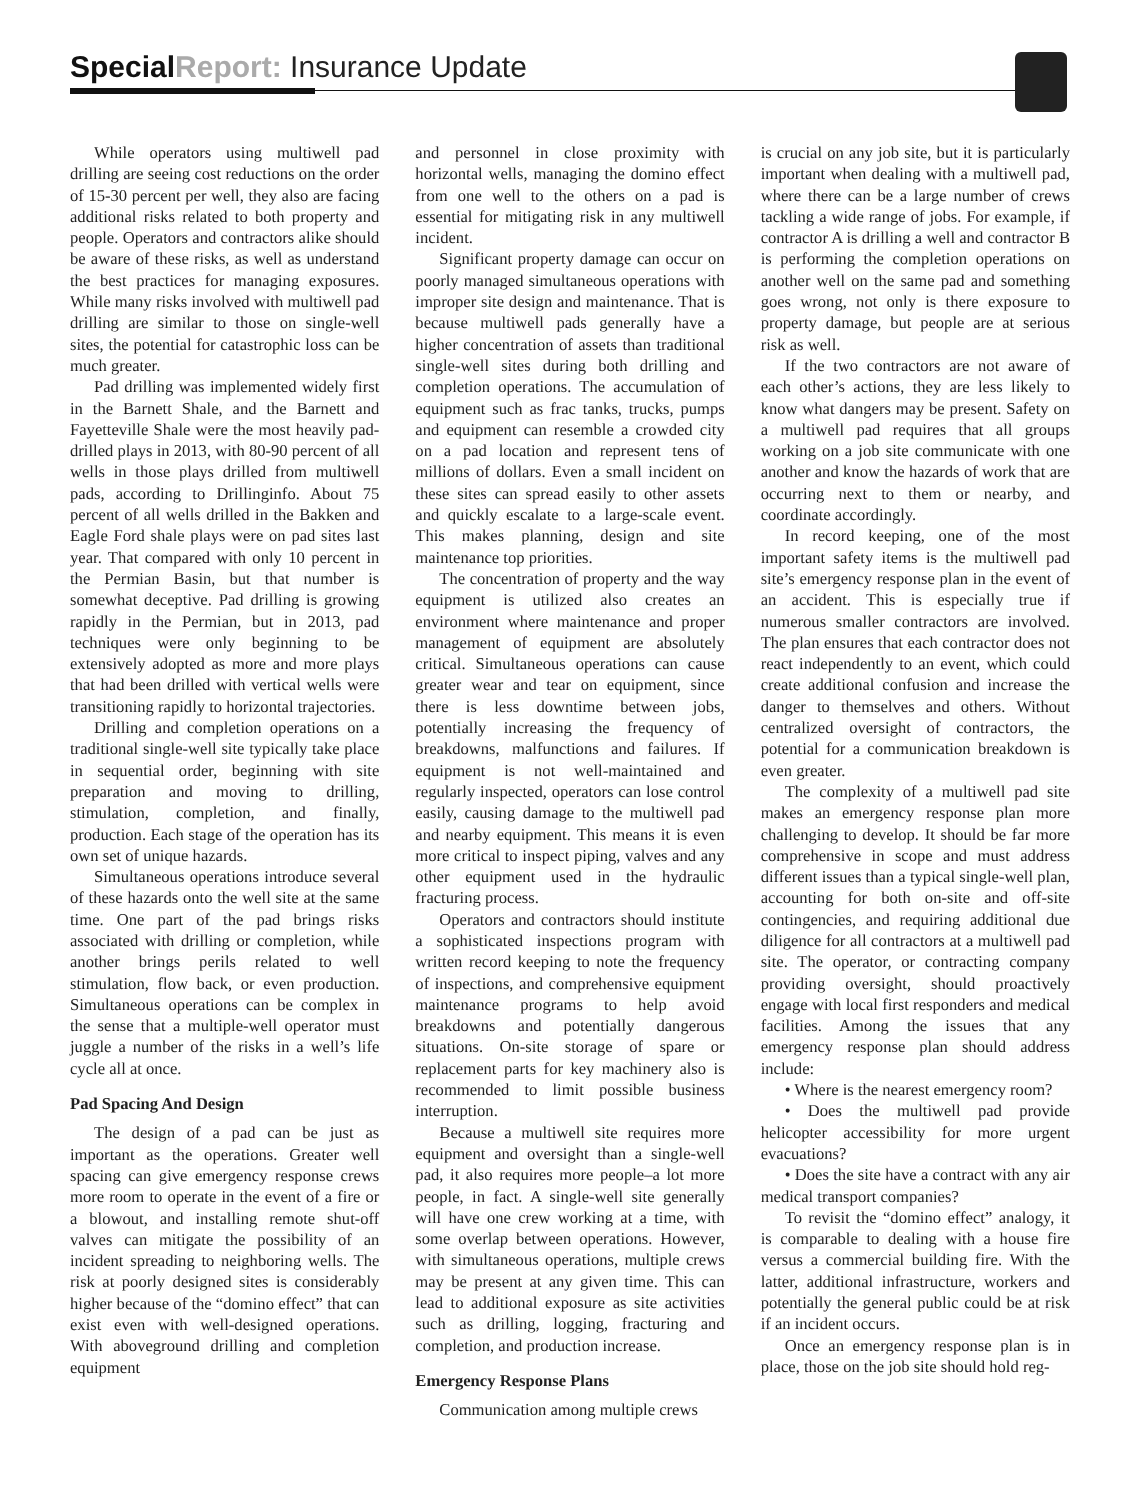Special Report: Insurance Update
While operators using multiwell pad drilling are seeing cost reductions on the order of 15-30 percent per well, they also are facing additional risks related to both property and people. Operators and contractors alike should be aware of these risks, as well as understand the best practices for managing exposures. While many risks involved with multiwell pad drilling are similar to those on single-well sites, the potential for catastrophic loss can be much greater.
Pad drilling was implemented widely first in the Barnett Shale, and the Barnett and Fayetteville Shale were the most heavily pad-drilled plays in 2013, with 80-90 percent of all wells in those plays drilled from multiwell pads, according to Drillinginfo. About 75 percent of all wells drilled in the Bakken and Eagle Ford shale plays were on pad sites last year. That compared with only 10 percent in the Permian Basin, but that number is somewhat deceptive. Pad drilling is growing rapidly in the Permian, but in 2013, pad techniques were only beginning to be extensively adopted as more and more plays that had been drilled with vertical wells were transitioning rapidly to horizontal trajectories.
Drilling and completion operations on a traditional single-well site typically take place in sequential order, beginning with site preparation and moving to drilling, stimulation, completion, and finally, production. Each stage of the operation has its own set of unique hazards.
Simultaneous operations introduce several of these hazards onto the well site at the same time. One part of the pad brings risks associated with drilling or completion, while another brings perils related to well stimulation, flow back, or even production. Simultaneous operations can be complex in the sense that a multiple-well operator must juggle a number of the risks in a well’s life cycle all at once.
Pad Spacing And Design
The design of a pad can be just as important as the operations. Greater well spacing can give emergency response crews more room to operate in the event of a fire or a blowout, and installing remote shut-off valves can mitigate the possibility of an incident spreading to neighboring wells. The risk at poorly designed sites is considerably higher because of the “domino effect” that can exist even with well-designed operations. With aboveground drilling and completion equipment
and personnel in close proximity with horizontal wells, managing the domino effect from one well to the others on a pad is essential for mitigating risk in any multiwell incident.
Significant property damage can occur on poorly managed simultaneous operations with improper site design and maintenance. That is because multiwell pads generally have a higher concentration of assets than traditional single-well sites during both drilling and completion operations. The accumulation of equipment such as frac tanks, trucks, pumps and equipment can resemble a crowded city on a pad location and represent tens of millions of dollars. Even a small incident on these sites can spread easily to other assets and quickly escalate to a large-scale event. This makes planning, design and site maintenance top priorities.
The concentration of property and the way equipment is utilized also creates an environment where maintenance and proper management of equipment are absolutely critical. Simultaneous operations can cause greater wear and tear on equipment, since there is less downtime between jobs, potentially increasing the frequency of breakdowns, malfunctions and failures. If equipment is not well-maintained and regularly inspected, operators can lose control easily, causing damage to the multiwell pad and nearby equipment. This means it is even more critical to inspect piping, valves and any other equipment used in the hydraulic fracturing process.
Operators and contractors should institute a sophisticated inspections program with written record keeping to note the frequency of inspections, and comprehensive equipment maintenance programs to help avoid breakdowns and potentially dangerous situations. On-site storage of spare or replacement parts for key machinery also is recommended to limit possible business interruption.
Because a multiwell site requires more equipment and oversight than a single-well pad, it also requires more people–a lot more people, in fact. A single-well site generally will have one crew working at a time, with some overlap between operations. However, with simultaneous operations, multiple crews may be present at any given time. This can lead to additional exposure as site activities such as drilling, logging, fracturing and completion, and production increase.
Emergency Response Plans
Communication among multiple crews
is crucial on any job site, but it is particularly important when dealing with a multiwell pad, where there can be a large number of crews tackling a wide range of jobs. For example, if contractor A is drilling a well and contractor B is performing the completion operations on another well on the same pad and something goes wrong, not only is there exposure to property damage, but people are at serious risk as well.
If the two contractors are not aware of each other’s actions, they are less likely to know what dangers may be present. Safety on a multiwell pad requires that all groups working on a job site communicate with one another and know the hazards of work that are occurring next to them or nearby, and coordinate accordingly.
In record keeping, one of the most important safety items is the multiwell pad site’s emergency response plan in the event of an accident. This is especially true if numerous smaller contractors are involved. The plan ensures that each contractor does not react independently to an event, which could create additional confusion and increase the danger to themselves and others. Without centralized oversight of contractors, the potential for a communication breakdown is even greater.
The complexity of a multiwell pad site makes an emergency response plan more challenging to develop. It should be far more comprehensive in scope and must address different issues than a typical single-well plan, accounting for both on-site and off-site contingencies, and requiring additional due diligence for all contractors at a multiwell pad site. The operator, or contracting company providing oversight, should proactively engage with local first responders and medical facilities. Among the issues that any emergency response plan should address include:
• Where is the nearest emergency room?
• Does the multiwell pad provide helicopter accessibility for more urgent evacuations?
• Does the site have a contract with any air medical transport companies?
To revisit the “domino effect” analogy, it is comparable to dealing with a house fire versus a commercial building fire. With the latter, additional infrastructure, workers and potentially the general public could be at risk if an incident occurs.
Once an emergency response plan is in place, those on the job site should hold reg-